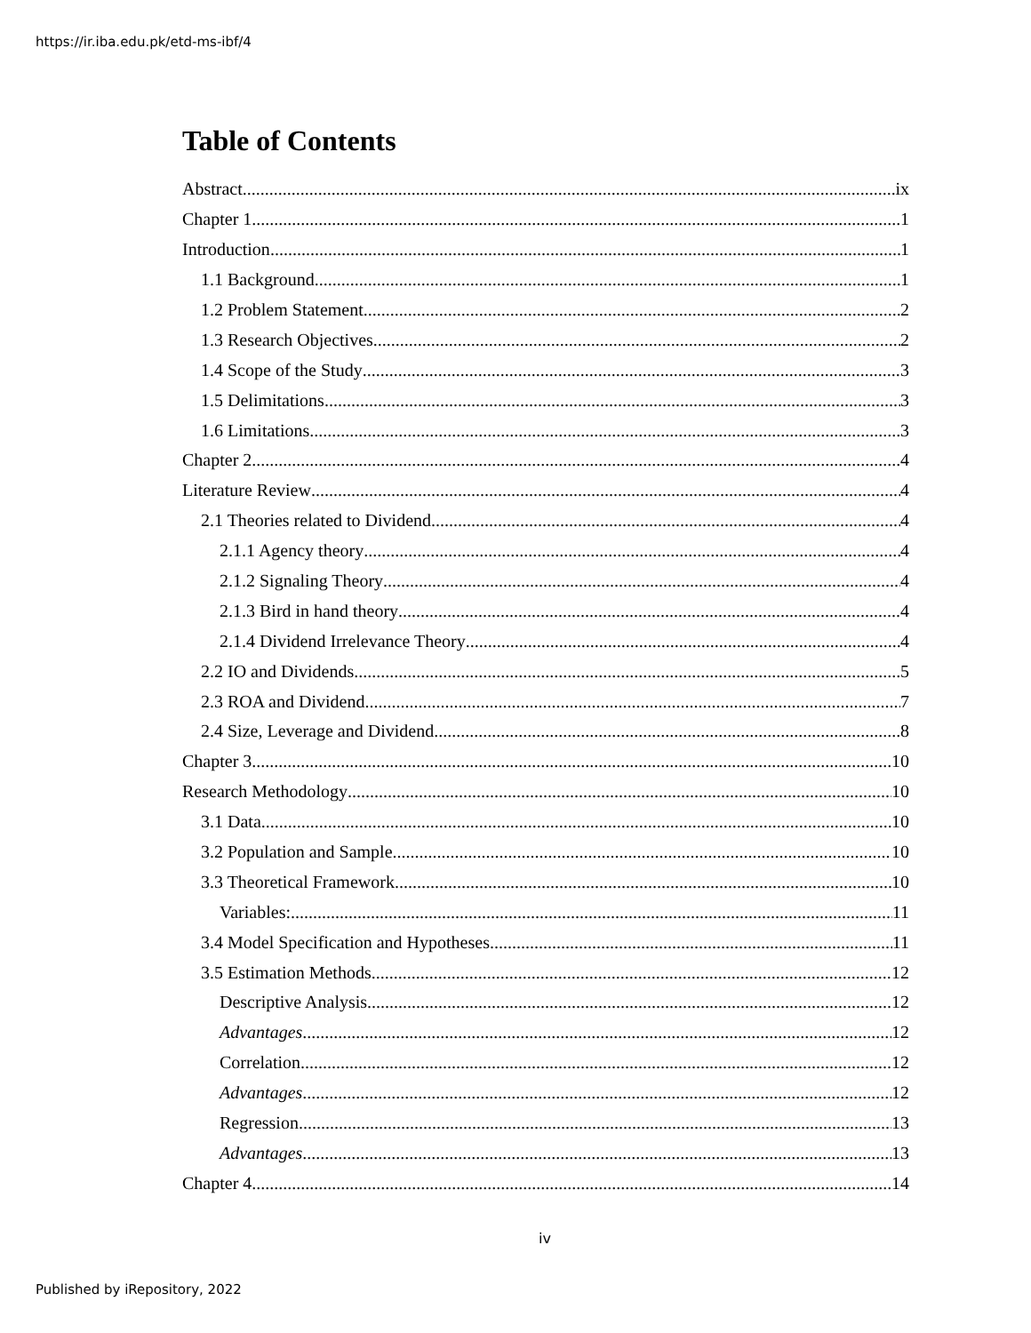https://ir.iba.edu.pk/etd-ms-ibf/4
Table of Contents
Abstract ix
Chapter 1 1
Introduction 1
1.1 Background 1
1.2 Problem Statement 2
1.3 Research Objectives 2
1.4 Scope of the Study 3
1.5 Delimitations 3
1.6 Limitations 3
Chapter 2 4
Literature Review 4
2.1 Theories related to Dividend 4
2.1.1 Agency theory 4
2.1.2 Signaling Theory 4
2.1.3 Bird in hand theory 4
2.1.4 Dividend Irrelevance Theory 4
2.2 IO and Dividends 5
2.3 ROA and Dividend 7
2.4 Size, Leverage and Dividend 8
Chapter 3 10
Research Methodology 10
3.1 Data 10
3.2 Population and Sample 10
3.3 Theoretical Framework 10
Variables: 11
3.4 Model Specification and Hypotheses 11
3.5 Estimation Methods 12
Descriptive Analysis 12
Advantages 12
Correlation 12
Advantages 12
Regression 13
Advantages 13
Chapter 4 14
iv
Published by iRepository, 2022